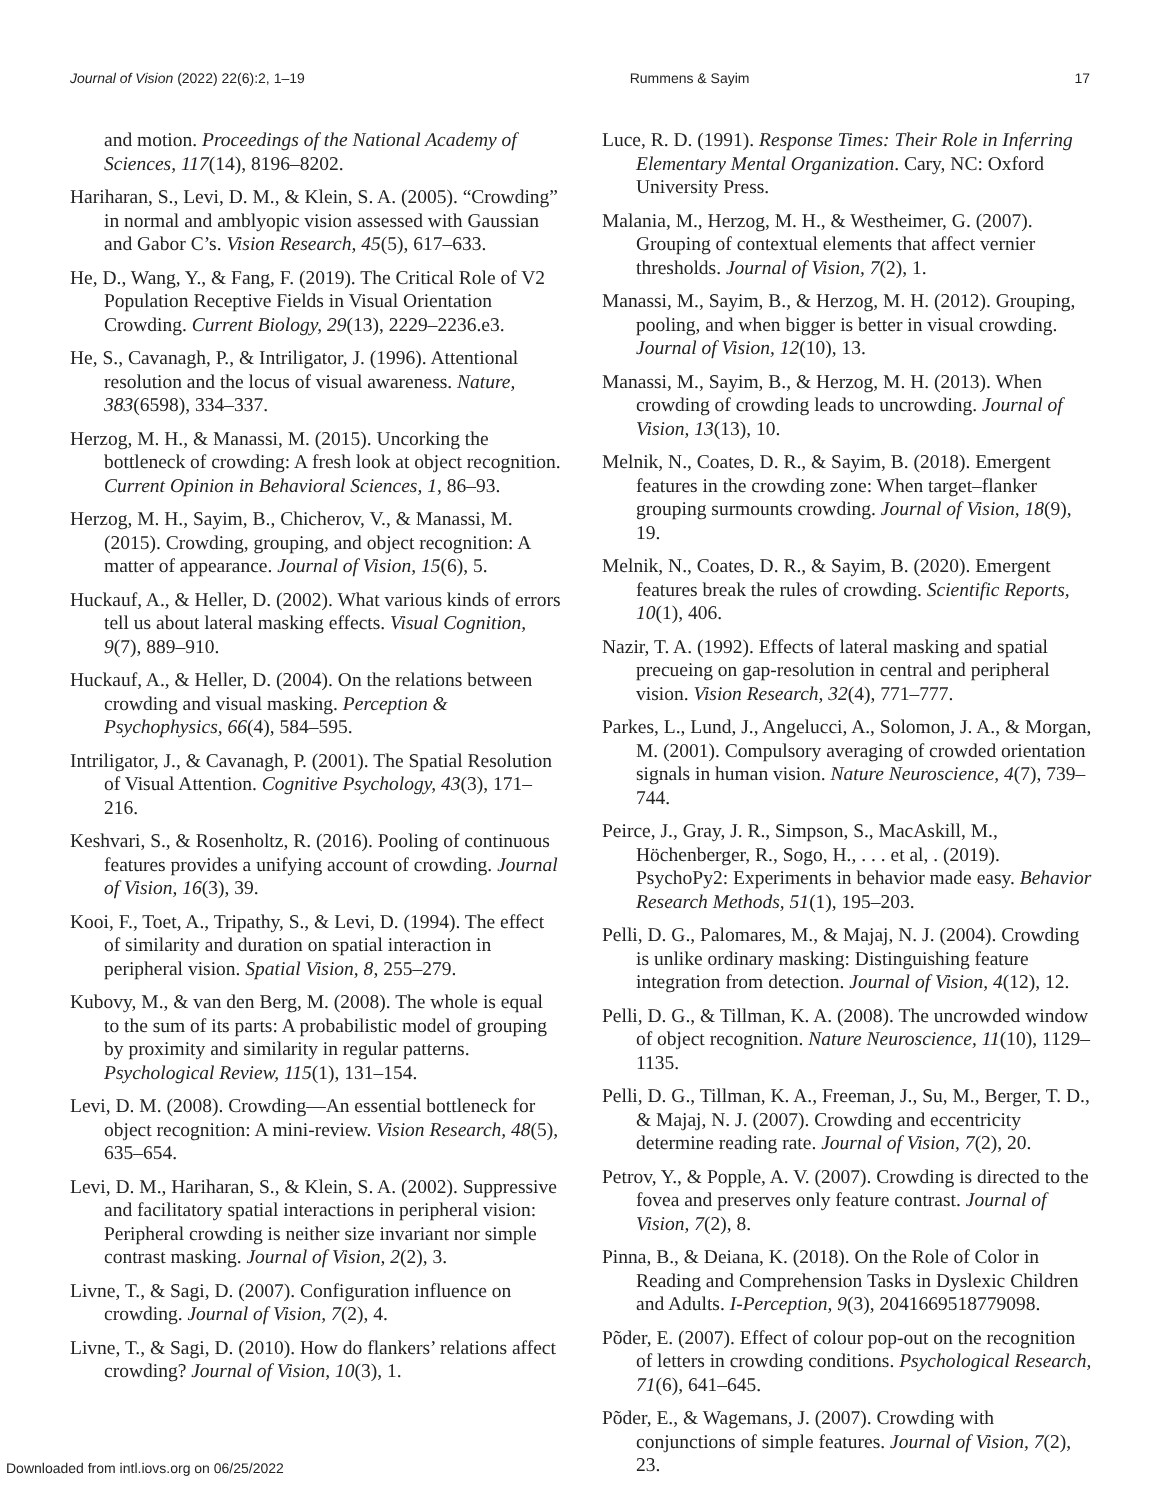Journal of Vision (2022) 22(6):2, 1–19 Rummens & Sayim 17
and motion. Proceedings of the National Academy of Sciences, 117(14), 8196–8202.
Hariharan, S., Levi, D. M., & Klein, S. A. (2005). “Crowding” in normal and amblyopic vision assessed with Gaussian and Gabor C’s. Vision Research, 45(5), 617–633.
He, D., Wang, Y., & Fang, F. (2019). The Critical Role of V2 Population Receptive Fields in Visual Orientation Crowding. Current Biology, 29(13), 2229–2236.e3.
He, S., Cavanagh, P., & Intriligator, J. (1996). Attentional resolution and the locus of visual awareness. Nature, 383(6598), 334–337.
Herzog, M. H., & Manassi, M. (2015). Uncorking the bottleneck of crowding: A fresh look at object recognition. Current Opinion in Behavioral Sciences, 1, 86–93.
Herzog, M. H., Sayim, B., Chicherov, V., & Manassi, M. (2015). Crowding, grouping, and object recognition: A matter of appearance. Journal of Vision, 15(6), 5.
Huckauf, A., & Heller, D. (2002). What various kinds of errors tell us about lateral masking effects. Visual Cognition, 9(7), 889–910.
Huckauf, A., & Heller, D. (2004). On the relations between crowding and visual masking. Perception & Psychophysics, 66(4), 584–595.
Intriligator, J., & Cavanagh, P. (2001). The Spatial Resolution of Visual Attention. Cognitive Psychology, 43(3), 171–216.
Keshvari, S., & Rosenholtz, R. (2016). Pooling of continuous features provides a unifying account of crowding. Journal of Vision, 16(3), 39.
Kooi, F., Toet, A., Tripathy, S., & Levi, D. (1994). The effect of similarity and duration on spatial interaction in peripheral vision. Spatial Vision, 8, 255–279.
Kubovy, M., & van den Berg, M. (2008). The whole is equal to the sum of its parts: A probabilistic model of grouping by proximity and similarity in regular patterns. Psychological Review, 115(1), 131–154.
Levi, D. M. (2008). Crowding—An essential bottleneck for object recognition: A mini-review. Vision Research, 48(5), 635–654.
Levi, D. M., Hariharan, S., & Klein, S. A. (2002). Suppressive and facilitatory spatial interactions in peripheral vision: Peripheral crowding is neither size invariant nor simple contrast masking. Journal of Vision, 2(2), 3.
Livne, T., & Sagi, D. (2007). Configuration influence on crowding. Journal of Vision, 7(2), 4.
Livne, T., & Sagi, D. (2010). How do flankers’ relations affect crowding? Journal of Vision, 10(3), 1.
Luce, R. D. (1991). Response Times: Their Role in Inferring Elementary Mental Organization. Cary, NC: Oxford University Press.
Malania, M., Herzog, M. H., & Westheimer, G. (2007). Grouping of contextual elements that affect vernier thresholds. Journal of Vision, 7(2), 1.
Manassi, M., Sayim, B., & Herzog, M. H. (2012). Grouping, pooling, and when bigger is better in visual crowding. Journal of Vision, 12(10), 13.
Manassi, M., Sayim, B., & Herzog, M. H. (2013). When crowding of crowding leads to uncrowding. Journal of Vision, 13(13), 10.
Melnik, N., Coates, D. R., & Sayim, B. (2018). Emergent features in the crowding zone: When target–flanker grouping surmounts crowding. Journal of Vision, 18(9), 19.
Melnik, N., Coates, D. R., & Sayim, B. (2020). Emergent features break the rules of crowding. Scientific Reports, 10(1), 406.
Nazir, T. A. (1992). Effects of lateral masking and spatial precueing on gap-resolution in central and peripheral vision. Vision Research, 32(4), 771–777.
Parkes, L., Lund, J., Angelucci, A., Solomon, J. A., & Morgan, M. (2001). Compulsory averaging of crowded orientation signals in human vision. Nature Neuroscience, 4(7), 739–744.
Peirce, J., Gray, J. R., Simpson, S., MacAskill, M., Höchenberger, R., Sogo, H., . . . et al, . (2019). PsychoPy2: Experiments in behavior made easy. Behavior Research Methods, 51(1), 195–203.
Pelli, D. G., Palomares, M., & Majaj, N. J. (2004). Crowding is unlike ordinary masking: Distinguishing feature integration from detection. Journal of Vision, 4(12), 12.
Pelli, D. G., & Tillman, K. A. (2008). The uncrowded window of object recognition. Nature Neuroscience, 11(10), 1129–1135.
Pelli, D. G., Tillman, K. A., Freeman, J., Su, M., Berger, T. D., & Majaj, N. J. (2007). Crowding and eccentricity determine reading rate. Journal of Vision, 7(2), 20.
Petrov, Y., & Popple, A. V. (2007). Crowding is directed to the fovea and preserves only feature contrast. Journal of Vision, 7(2), 8.
Pinna, B., & Deiana, K. (2018). On the Role of Color in Reading and Comprehension Tasks in Dyslexic Children and Adults. I-Perception, 9(3), 2041669518779098.
Põder, E. (2007). Effect of colour pop-out on the recognition of letters in crowding conditions. Psychological Research, 71(6), 641–645.
Põder, E., & Wagemans, J. (2007). Crowding with conjunctions of simple features. Journal of Vision, 7(2), 23.
Downloaded from intl.iovs.org on 06/25/2022